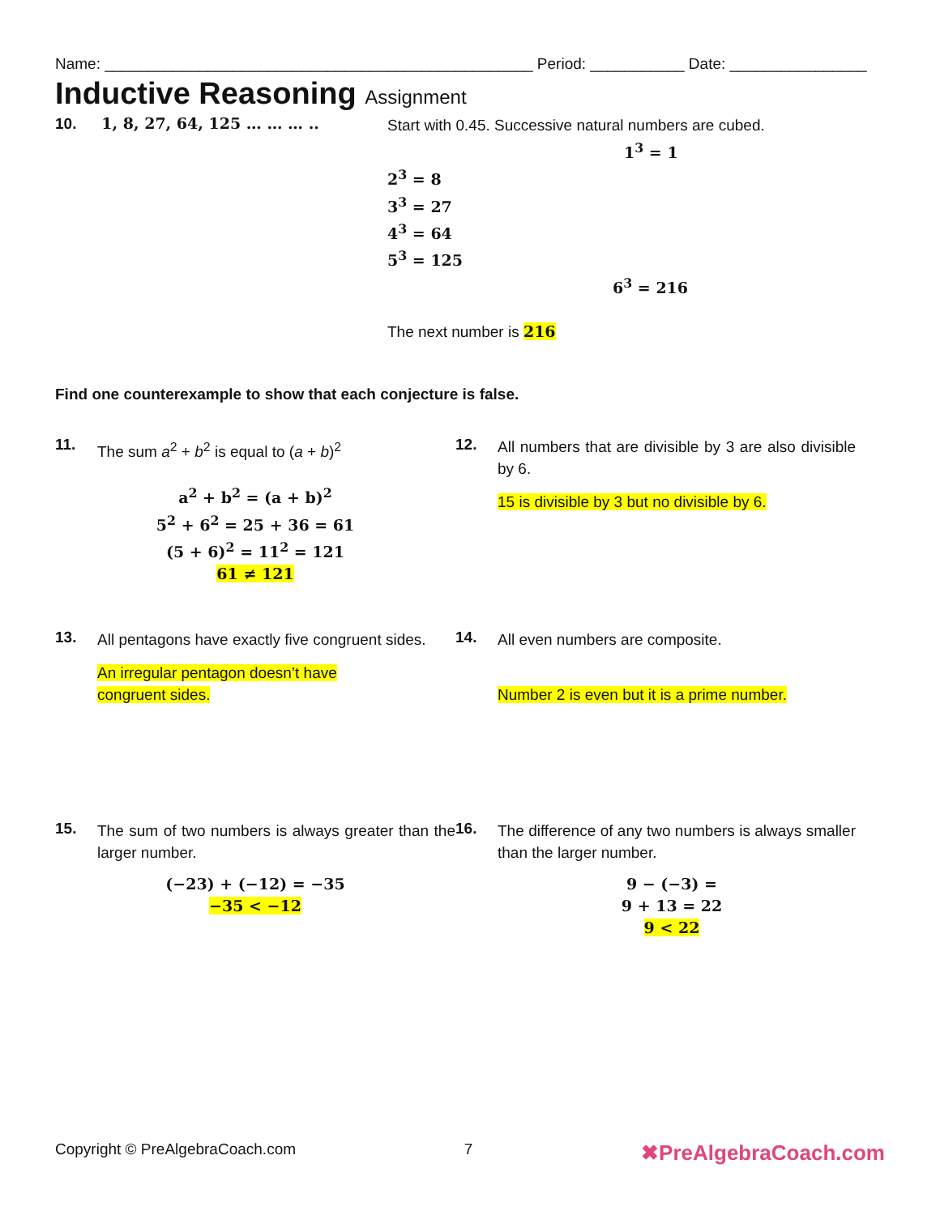Name: __________________________________________________ Period: ___________ Date: ________________
Inductive Reasoning Assignment
10. 1, 8, 27, 64, 125 … … … ..
Start with 0.45. Successive natural numbers are cubed.
1<sup>3</sup> = 1
2<sup>3</sup> = 8
3<sup>3</sup> = 27
4<sup>3</sup> = 64
5<sup>3</sup> = 125
6<sup>3</sup> = 216
The next number is 216
Find one counterexample to show that each conjecture is false.
11.
The sum a<sup>2</sup> + b<sup>2</sup> is equal to (a + b)<sup>2</sup>
a<sup>2</sup> + b<sup>2</sup> = (a + b)<sup>2</sup>
5<sup>2</sup> + 6<sup>2</sup> = 25 + 36 = 61
(5 + 6)<sup>2</sup> = 11<sup>2</sup> = 121
61 ≠ 121
12.
All numbers that are divisible by 3 are also divisible by 6.
15 is divisible by 3 but no divisible by 6.
13.
All pentagons have exactly five congruent sides.
An irregular pentagon doesn’t have
congruent sides.
14.
All even numbers are composite.
Number 2 is even but it is a prime number.
15.
The sum of two numbers is always greater than the larger number.
(−23) + (−12) = −35
−35 < −12
16.
The difference of any two numbers is always smaller than the larger number.
9 − (−3) =
9 + 13 = 22
9 < 22
Copyright © PreAlgebraCoach.com 7 ✖PreAlgebraCoach.com